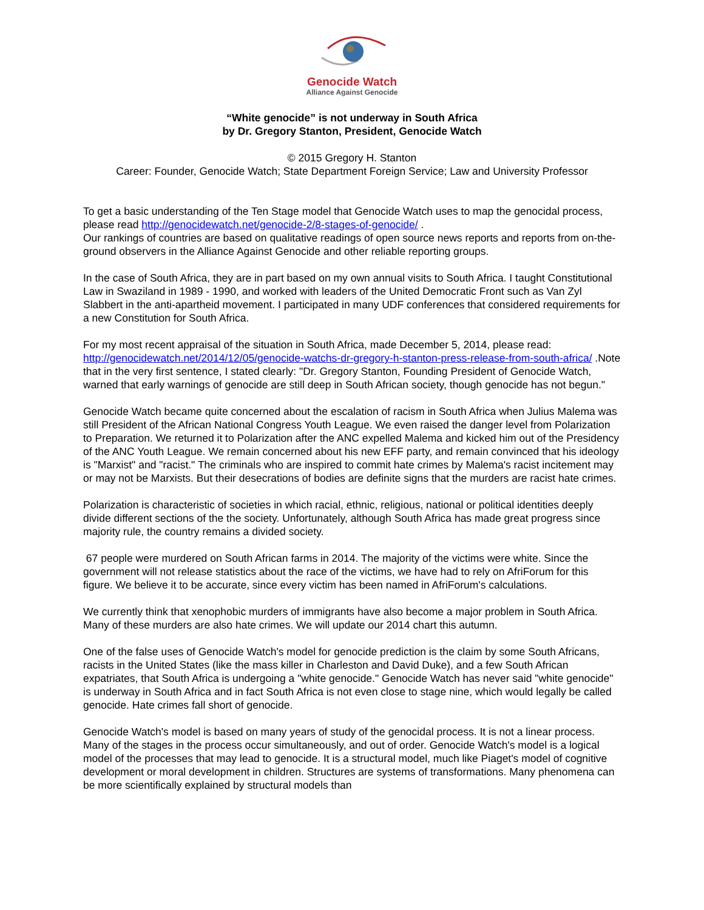Genocide Watch
Alliance Against Genocide
“White genocide” is not underway in South Africa
by Dr. Gregory Stanton, President, Genocide Watch
© 2015 Gregory H. Stanton
Career: Founder, Genocide Watch; State Department Foreign Service; Law and University Professor
To get a basic understanding of the Ten Stage model that Genocide Watch uses to map the genocidal process, please read http://genocidewatch.net/genocide-2/8-stages-of-genocide/ .
Our rankings of countries are based on qualitative readings of open source news reports and reports from on-the-ground observers in the Alliance Against Genocide and other reliable reporting groups.
In the case of South Africa, they are in part based on my own annual visits to South Africa. I taught Constitutional Law in Swaziland in 1989 - 1990, and worked with leaders of the United Democratic Front such as Van Zyl Slabbert in the anti-apartheid movement. I participated in many UDF conferences that considered requirements for a new Constitution for South Africa.
For my most recent appraisal of the situation in South Africa, made December 5, 2014, please read: http://genocidewatch.net/2014/12/05/genocide-watchs-dr-gregory-h-stanton-press-release-from-south-africa/ .Note that in the very first sentence, I stated clearly: "Dr. Gregory Stanton, Founding President of Genocide Watch, warned that early warnings of genocide are still deep in South African society, though genocide has not begun."
Genocide Watch became quite concerned about the escalation of racism in South Africa when Julius Malema was still President of the African National Congress Youth League. We even raised the danger level from Polarization to Preparation. We returned it to Polarization after the ANC expelled Malema and kicked him out of the Presidency of the ANC Youth League. We remain concerned about his new EFF party, and remain convinced that his ideology is "Marxist" and "racist." The criminals who are inspired to commit hate crimes by Malema's racist incitement may or may not be Marxists. But their desecrations of bodies are definite signs that the murders are racist hate crimes.
Polarization is characteristic of societies in which racial, ethnic, religious, national or political identities deeply divide different sections of the the society. Unfortunately, although South Africa has made great progress since majority rule, the country remains a divided society.
67 people were murdered on South African farms in 2014. The majority of the victims were white. Since the government will not release statistics about the race of the victims, we have had to rely on AfriForum for this figure. We believe it to be accurate, since every victim has been named in AfriForum's calculations.
We currently think that xenophobic murders of immigrants have also become a major problem in South Africa. Many of these murders are also hate crimes. We will update our 2014 chart this autumn.
One of the false uses of Genocide Watch's model for genocide prediction is the claim by some South Africans, racists in the United States (like the mass killer in Charleston and David Duke), and a few South African expatriates, that South Africa is undergoing a "white genocide." Genocide Watch has never said "white genocide" is underway in South Africa and in fact South Africa is not even close to stage nine, which would legally be called genocide. Hate crimes fall short of genocide.
Genocide Watch's model is based on many years of study of the genocidal process. It is not a linear process. Many of the stages in the process occur simultaneously, and out of order. Genocide Watch's model is a logical model of the processes that may lead to genocide. It is a structural model, much like Piaget's model of cognitive development or moral development in children. Structures are systems of transformations. Many phenomena can be more scientifically explained by structural models than